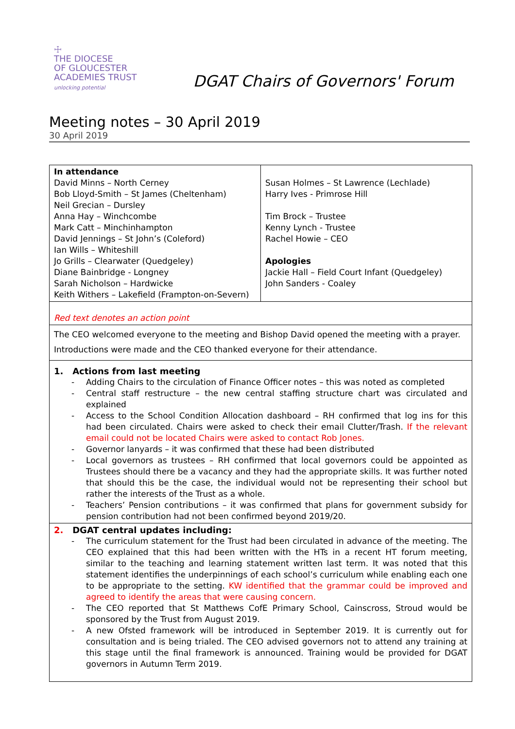☩
THE DIOCESE
OF GLOUCESTER
ACADEMIES TRUST
unlocking potential
DGAT Chairs of Governors' Forum
Meeting notes – 30 April 2019
30 April 2019
| In attendance David Minns – North Cerney Bob Lloyd-Smith – St James (Cheltenham) Neil Grecian – Dursley Anna Hay – Winchcombe Mark Catt – Minchinhampton David Jennings – St John’s (Coleford) Ian Wills – Whiteshill Jo Grills – Clearwater (Quedgeley) Diane Bainbridge - Longney Sarah Nicholson – Hardwicke Keith Withers – Lakefield (Frampton-on-Severn) | Susan Holmes – St Lawrence (Lechlade) Harry Ives - Primrose Hill Tim Brock – Trustee Kenny Lynch - Trustee Rachel Howie – CEO Apologies Jackie Hall – Field Court Infant (Quedgeley) John Sanders - Coaley |
| Red text denotes an action point | |
| The CEO welcomed everyone to the meeting and Bishop David opened the meeting with a prayer. Introductions were made and the CEO thanked everyone for their attendance. | |
| 1. Actions from last meeting - Adding Chairs to the circulation of Finance Officer notes – this was noted as completed - Central staff restructure – the new central staffing structure chart was circulated and explained - Access to the School Condition Allocation dashboard – RH confirmed that log ins for this had been circulated. Chairs were asked to check their email Clutter/Trash. If the relevant email could not be located Chairs were asked to contact Rob Jones. - Governor lanyards – it was confirmed that these had been distributed - Local governors as trustees – RH confirmed that local governors could be appointed as Trustees should there be a vacancy and they had the appropriate skills. It was further noted that should this be the case, the individual would not be representing their school but rather the interests of the Trust as a whole. - Teachers’ Pension contributions – it was confirmed that plans for government subsidy for pension contribution had not been confirmed beyond 2019/20. | |
| 2. DGAT central updates including: - The curriculum statement for the Trust had been circulated in advance of the meeting. The CEO explained that this had been written with the HTs in a recent HT forum meeting, similar to the teaching and learning statement written last term. It was noted that this statement identifies the underpinnings of each school’s curriculum while enabling each one to be appropriate to the setting. KW identified that the grammar could be improved and agreed to identify the areas that were causing concern. - The CEO reported that St Matthews CofE Primary School, Cainscross, Stroud would be sponsored by the Trust from August 2019. - A new Ofsted framework will be introduced in September 2019. It is currently out for consultation and is being trialed. The CEO advised governors not to attend any training at this stage until the final framework is announced. Training would be provided for DGAT governors in Autumn Term 2019. | |